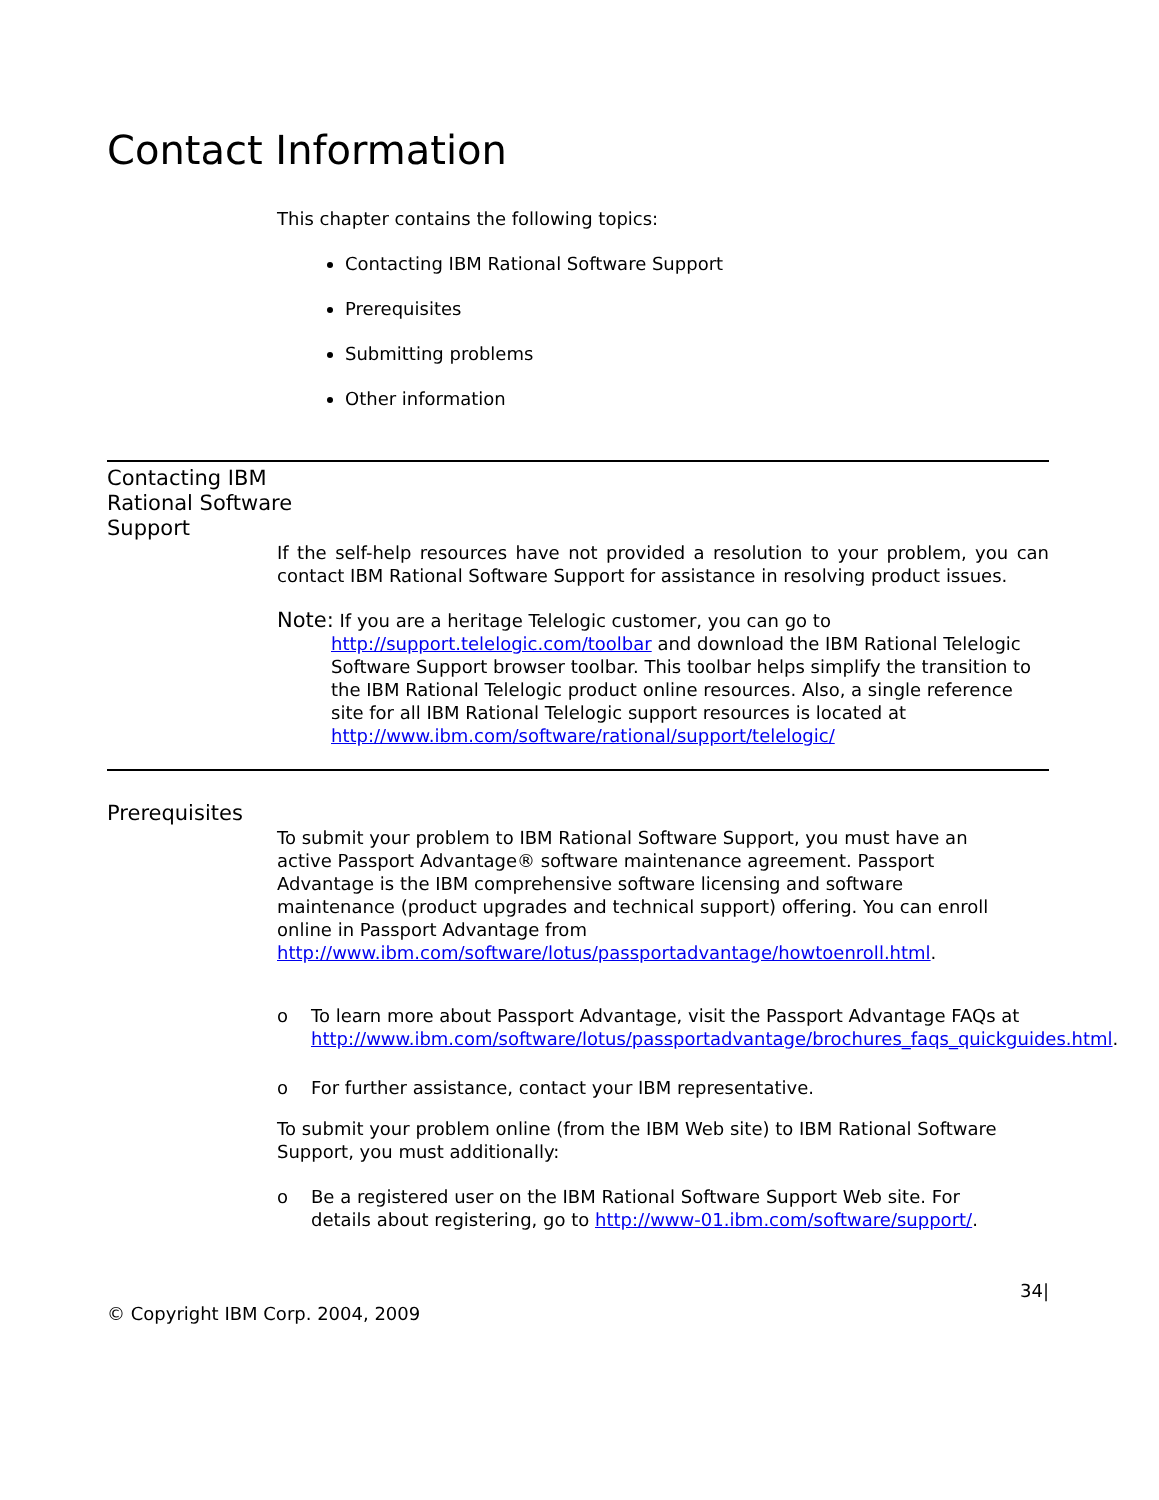Contact Information
This chapter contains the following topics:
Contacting IBM Rational Software Support
Prerequisites
Submitting problems
Other information
Contacting IBM Rational Software Support
If the self-help resources have not provided a resolution to your problem, you can contact IBM Rational Software Support for assistance in resolving product issues.
Note: If you are a heritage Telelogic customer, you can go to
http://support.telelogic.com/toolbar and download the IBM Rational Telelogic Software Support browser toolbar. This toolbar helps simplify the transition to the IBM Rational Telelogic product online resources. Also, a single reference site for all IBM Rational Telelogic support resources is located at http://www.ibm.com/software/rational/support/telelogic/
Prerequisites
To submit your problem to IBM Rational Software Support, you must have an active Passport Advantage® software maintenance agreement. Passport Advantage is the IBM comprehensive software licensing and software maintenance (product upgrades and technical support) offering. You can enroll online in Passport Advantage from http://www.ibm.com/software/lotus/passportadvantage/howtoenroll.html.
o To learn more about Passport Advantage, visit the Passport Advantage FAQs at http://www.ibm.com/software/lotus/passportadvantage/brochures_faqs_quickguides.html.
o For further assistance, contact your IBM representative.
To submit your problem online (from the IBM Web site) to IBM Rational Software Support, you must additionally:
o Be a registered user on the IBM Rational Software Support Web site. For details about registering, go to http://www-01.ibm.com/software/support/.
© Copyright IBM Corp. 2004, 2009 34|